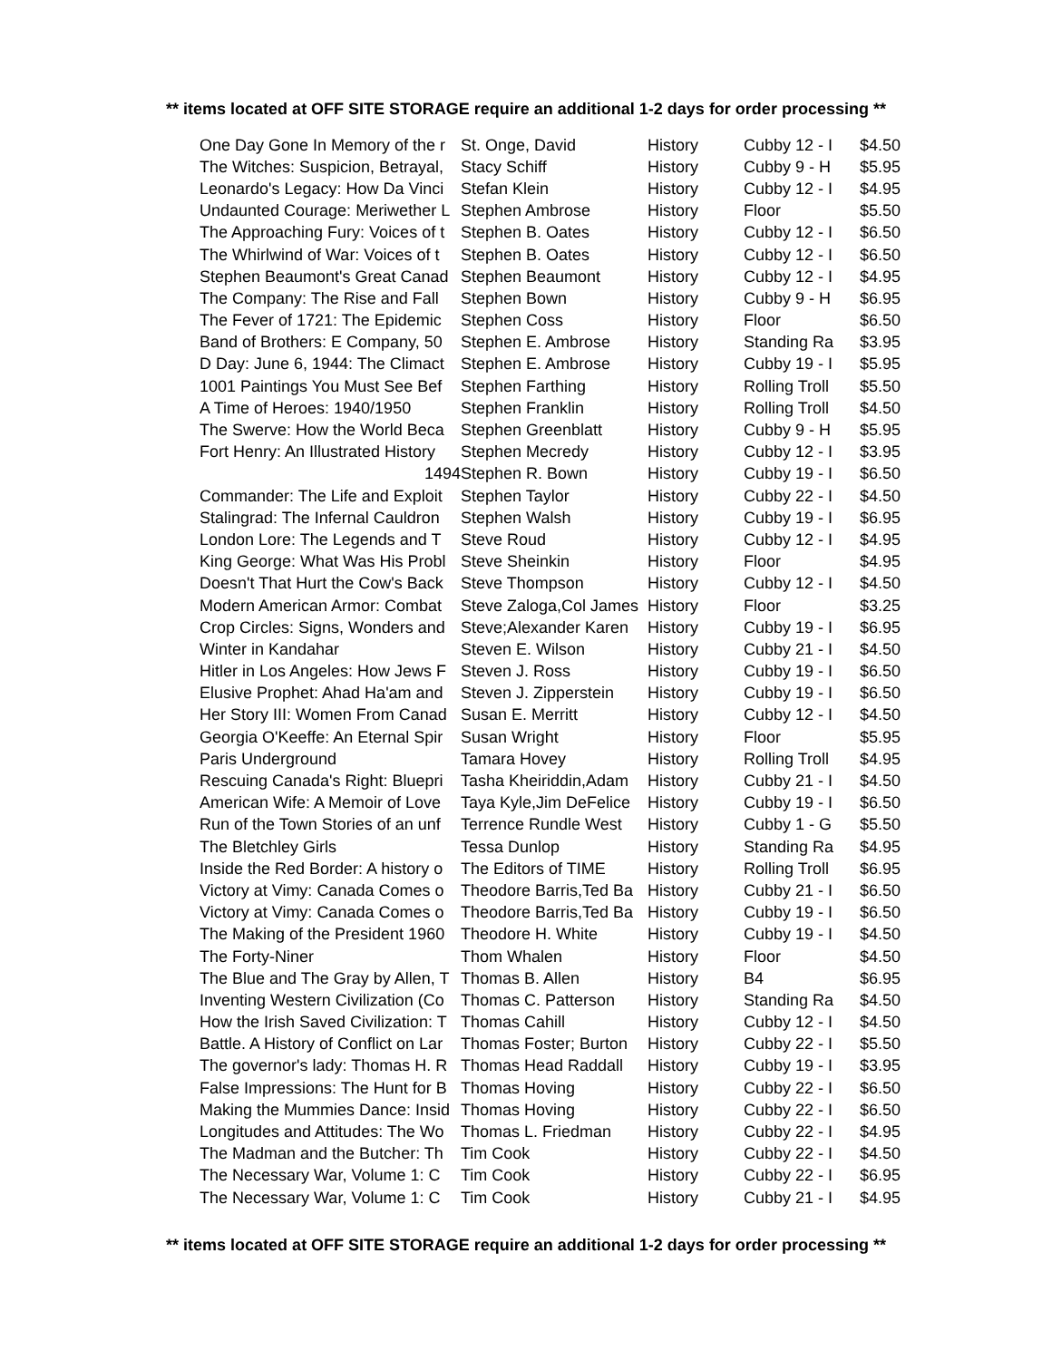** items located at OFF SITE STORAGE require an additional 1-2 days for order processing **
| One Day Gone In Memory of the r | St. Onge, David | History | Cubby 12 - I | $4.50 |
| The Witches: Suspicion, Betrayal, | Stacy Schiff | History | Cubby 9 - H | $5.95 |
| Leonardo's Legacy: How Da Vinci | Stefan Klein | History | Cubby 12 - I | $4.95 |
| Undaunted Courage: Meriwether L | Stephen Ambrose | History | Floor | $5.50 |
| The Approaching Fury: Voices of t | Stephen B. Oates | History | Cubby 12 - I | $6.50 |
| The Whirlwind of War: Voices of t | Stephen B. Oates | History | Cubby 12 - I | $6.50 |
| Stephen Beaumont's Great Canad | Stephen Beaumont | History | Cubby 12 - I | $4.95 |
| The Company: The Rise and Fall | Stephen Bown | History | Cubby 9 - H | $6.95 |
| The Fever of 1721: The Epidemic | Stephen Coss | History | Floor | $6.50 |
| Band of Brothers: E Company, 50 | Stephen E. Ambrose | History | Standing Ra | $3.95 |
| D Day: June 6, 1944: The Climact | Stephen E. Ambrose | History | Cubby 19 - I | $5.95 |
| 1001 Paintings You Must See Bef | Stephen Farthing | History | Rolling Troll | $5.50 |
| A Time of Heroes: 1940/1950 | Stephen Franklin | History | Rolling Troll | $4.50 |
| The Swerve: How the World Beca | Stephen Greenblatt | History | Cubby 9 - H | $5.95 |
| Fort Henry: An Illustrated History | Stephen Mecredy | History | Cubby 12 - I | $3.95 |
| 1494 | Stephen R. Bown | History | Cubby 19 - I | $6.50 |
| Commander: The Life and Exploit | Stephen Taylor | History | Cubby 22 - I | $4.50 |
| Stalingrad: The Infernal Cauldron | Stephen Walsh | History | Cubby 19 - I | $6.95 |
| London Lore: The Legends and T | Steve Roud | History | Cubby 12 - I | $4.95 |
| King George: What Was His Probl | Steve Sheinkin | History | Floor | $4.95 |
| Doesn't That Hurt the Cow's Back | Steve Thompson | History | Cubby 12 - I | $4.50 |
| Modern American Armor: Combat | Steve Zaloga,Col James | History | Floor | $3.25 |
| Crop Circles: Signs, Wonders and | Steve;Alexander Karen | History | Cubby 19 - I | $6.95 |
| Winter in Kandahar | Steven E. Wilson | History | Cubby 21 - I | $4.50 |
| Hitler in Los Angeles: How Jews F | Steven J. Ross | History | Cubby 19 - I | $6.50 |
| Elusive Prophet: Ahad Ha'am and | Steven J. Zipperstein | History | Cubby 19 - I | $6.50 |
| Her Story III: Women From Canad | Susan E. Merritt | History | Cubby 12 - I | $4.50 |
| Georgia O'Keeffe: An Eternal Spir | Susan Wright | History | Floor | $5.95 |
| Paris Underground | Tamara Hovey | History | Rolling Troll | $4.95 |
| Rescuing Canada's Right: Bluepri | Tasha Kheiriddin,Adam | History | Cubby 21 - I | $4.50 |
| American Wife: A Memoir of Love | Taya Kyle,Jim DeFelice | History | Cubby 19 - I | $6.50 |
| Run of the Town Stories of an unf | Terrence Rundle West | History | Cubby 1 - G | $5.50 |
| The Bletchley Girls | Tessa Dunlop | History | Standing Ra | $4.95 |
| Inside the Red Border: A history o | The Editors of TIME | History | Rolling Troll | $6.95 |
| Victory at Vimy: Canada Comes o | Theodore Barris,Ted Ba | History | Cubby 21 - I | $6.50 |
| Victory at Vimy: Canada Comes o | Theodore Barris,Ted Ba | History | Cubby 19 - I | $6.50 |
| The Making of the President 1960 | Theodore H. White | History | Cubby 19 - I | $4.50 |
| The Forty-Niner | Thom Whalen | History | Floor | $4.50 |
| The Blue and The Gray by Allen, T | Thomas B. Allen | History | B4 | $6.95 |
| Inventing Western Civilization (Co | Thomas C. Patterson | History | Standing Ra | $4.50 |
| How the Irish Saved Civilization: T | Thomas Cahill | History | Cubby 12 - I | $4.50 |
| Battle. A History of Conflict on Lar | Thomas Foster; Burton | History | Cubby 22 - I | $5.50 |
| The governor's lady: Thomas H. R | Thomas Head Raddall | History | Cubby 19 - I | $3.95 |
| False Impressions: The Hunt for B | Thomas Hoving | History | Cubby 22 - I | $6.50 |
| Making the Mummies Dance: Insid | Thomas Hoving | History | Cubby 22 - I | $6.50 |
| Longitudes and Attitudes: The Wo | Thomas L. Friedman | History | Cubby 22 - I | $4.95 |
| The Madman and the Butcher: Th | Tim Cook | History | Cubby 22 - I | $4.50 |
| The Necessary War, Volume 1: C | Tim Cook | History | Cubby 22 - I | $6.95 |
| The Necessary War, Volume 1: C | Tim Cook | History | Cubby 21 - I | $4.95 |
** items located at OFF SITE STORAGE require an additional 1-2 days for order processing **